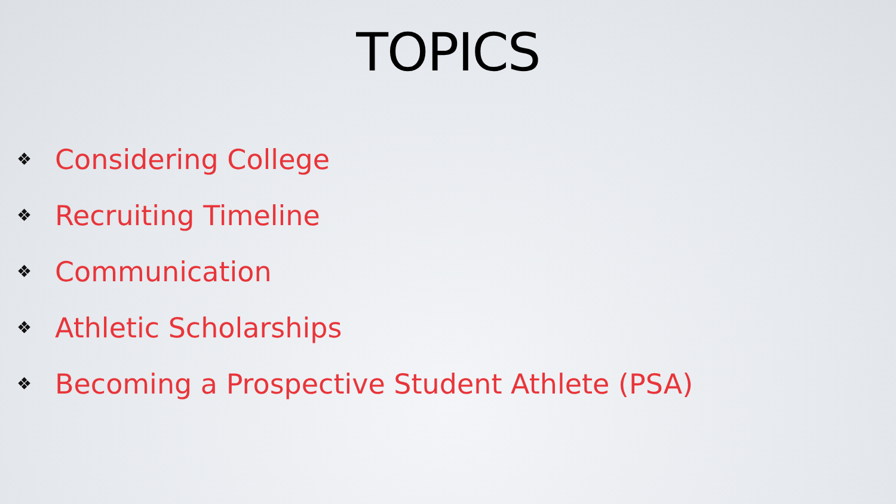TOPICS
❖ Considering College
❖ Recruiting Timeline
❖ Communication
❖ Athletic Scholarships
❖ Becoming a Prospective Student Athlete (PSA)